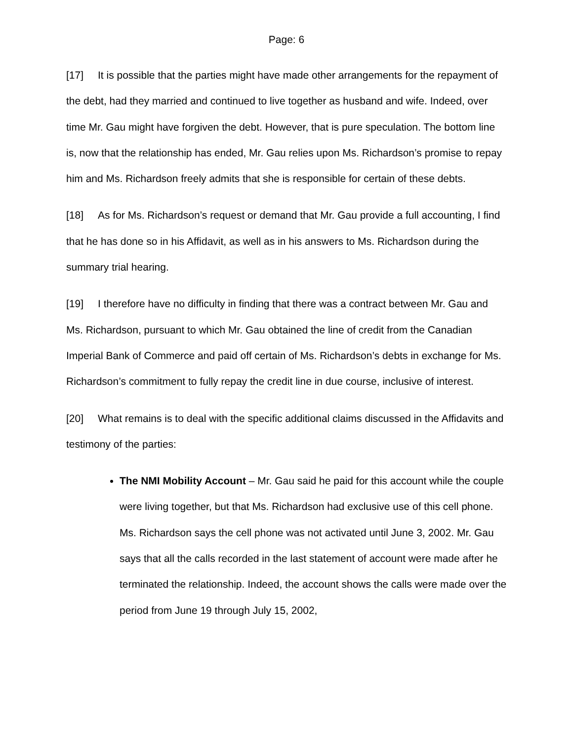Page: 6
[17] It is possible that the parties might have made other arrangements for the repayment of the debt, had they married and continued to live together as husband and wife. Indeed, over time Mr. Gau might have forgiven the debt. However, that is pure speculation. The bottom line is, now that the relationship has ended, Mr. Gau relies upon Ms. Richardson’s promise to repay him and Ms. Richardson freely admits that she is responsible for certain of these debts.
[18] As for Ms. Richardson’s request or demand that Mr. Gau provide a full accounting, I find that he has done so in his Affidavit, as well as in his answers to Ms. Richardson during the summary trial hearing.
[19] I therefore have no difficulty in finding that there was a contract between Mr. Gau and Ms. Richardson, pursuant to which Mr. Gau obtained the line of credit from the Canadian Imperial Bank of Commerce and paid off certain of Ms. Richardson’s debts in exchange for Ms. Richardson’s commitment to fully repay the credit line in due course, inclusive of interest.
[20] What remains is to deal with the specific additional claims discussed in the Affidavits and testimony of the parties:
The NMI Mobility Account – Mr. Gau said he paid for this account while the couple were living together, but that Ms. Richardson had exclusive use of this cell phone. Ms. Richardson says the cell phone was not activated until June 3, 2002. Mr. Gau says that all the calls recorded in the last statement of account were made after he terminated the relationship. Indeed, the account shows the calls were made over the period from June 19 through July 15, 2002,